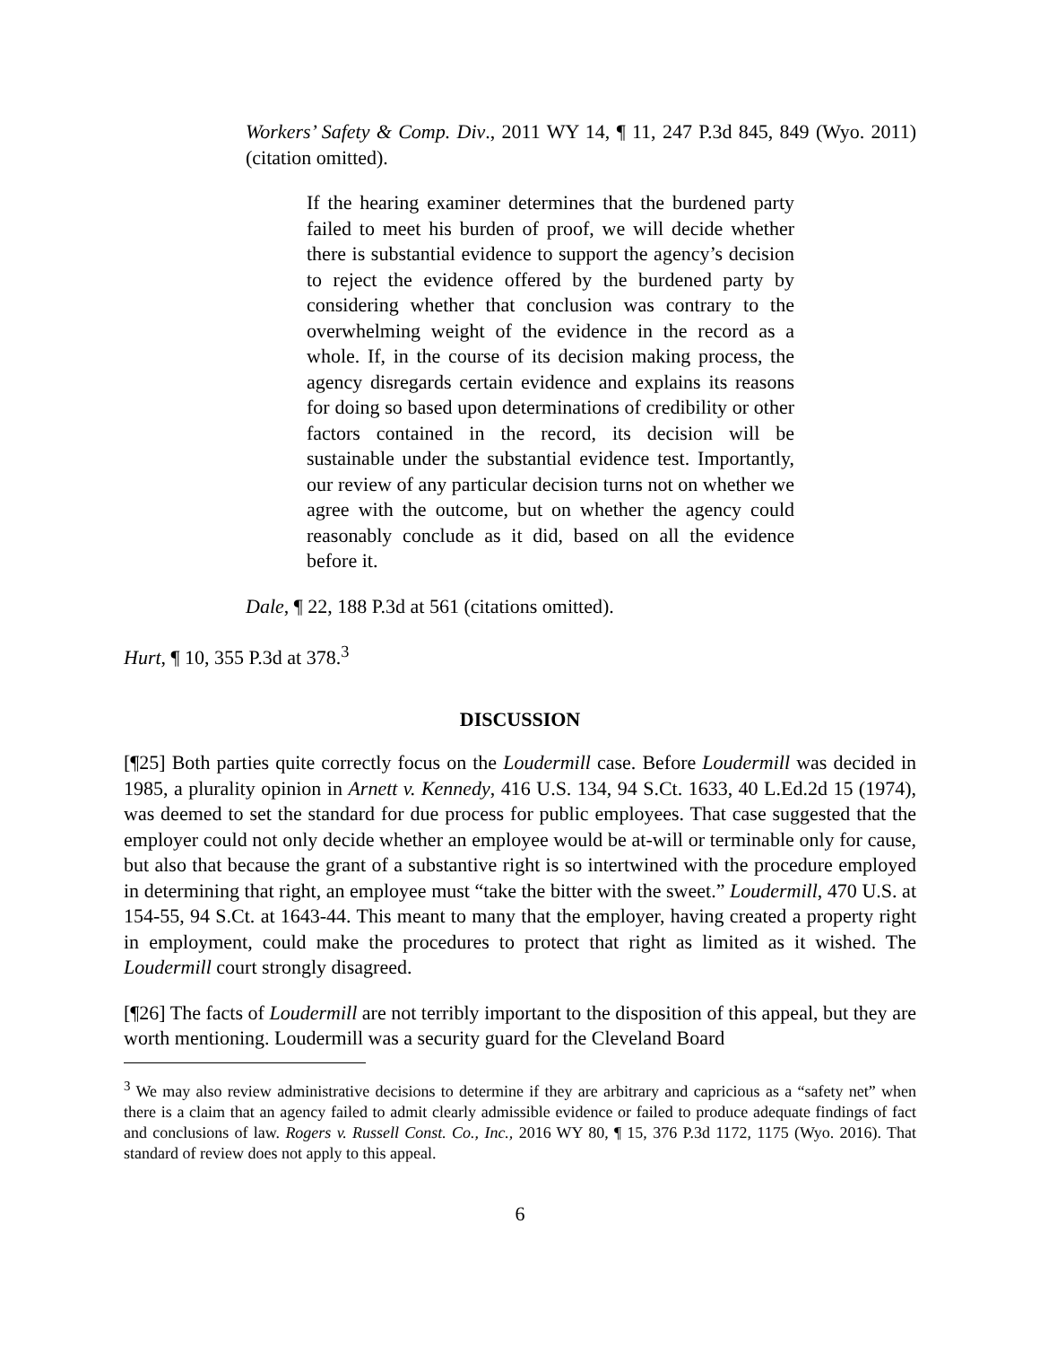Workers’ Safety & Comp. Div., 2011 WY 14, ¶ 11, 247 P.3d 845, 849 (Wyo. 2011) (citation omitted).
If the hearing examiner determines that the burdened party failed to meet his burden of proof, we will decide whether there is substantial evidence to support the agency’s decision to reject the evidence offered by the burdened party by considering whether that conclusion was contrary to the overwhelming weight of the evidence in the record as a whole. If, in the course of its decision making process, the agency disregards certain evidence and explains its reasons for doing so based upon determinations of credibility or other factors contained in the record, its decision will be sustainable under the substantial evidence test. Importantly, our review of any particular decision turns not on whether we agree with the outcome, but on whether the agency could reasonably conclude as it did, based on all the evidence before it.
Dale, ¶ 22, 188 P.3d at 561 (citations omitted).
Hurt, ¶ 10, 355 P.3d at 378.<sup>3</sup>
DISCUSSION
[¶25] Both parties quite correctly focus on the Loudermill case. Before Loudermill was decided in 1985, a plurality opinion in Arnett v. Kennedy, 416 U.S. 134, 94 S.Ct. 1633, 40 L.Ed.2d 15 (1974), was deemed to set the standard for due process for public employees. That case suggested that the employer could not only decide whether an employee would be at-will or terminable only for cause, but also that because the grant of a substantive right is so intertwined with the procedure employed in determining that right, an employee must “take the bitter with the sweet.” Loudermill, 470 U.S. at 154-55, 94 S.Ct. at 1643-44. This meant to many that the employer, having created a property right in employment, could make the procedures to protect that right as limited as it wished. The Loudermill court strongly disagreed.
[¶26] The facts of Loudermill are not terribly important to the disposition of this appeal, but they are worth mentioning. Loudermill was a security guard for the Cleveland Board
<sup>3</sup> We may also review administrative decisions to determine if they are arbitrary and capricious as a “safety net” when there is a claim that an agency failed to admit clearly admissible evidence or failed to produce adequate findings of fact and conclusions of law. Rogers v. Russell Const. Co., Inc., 2016 WY 80, ¶ 15, 376 P.3d 1172, 1175 (Wyo. 2016). That standard of review does not apply to this appeal.
6